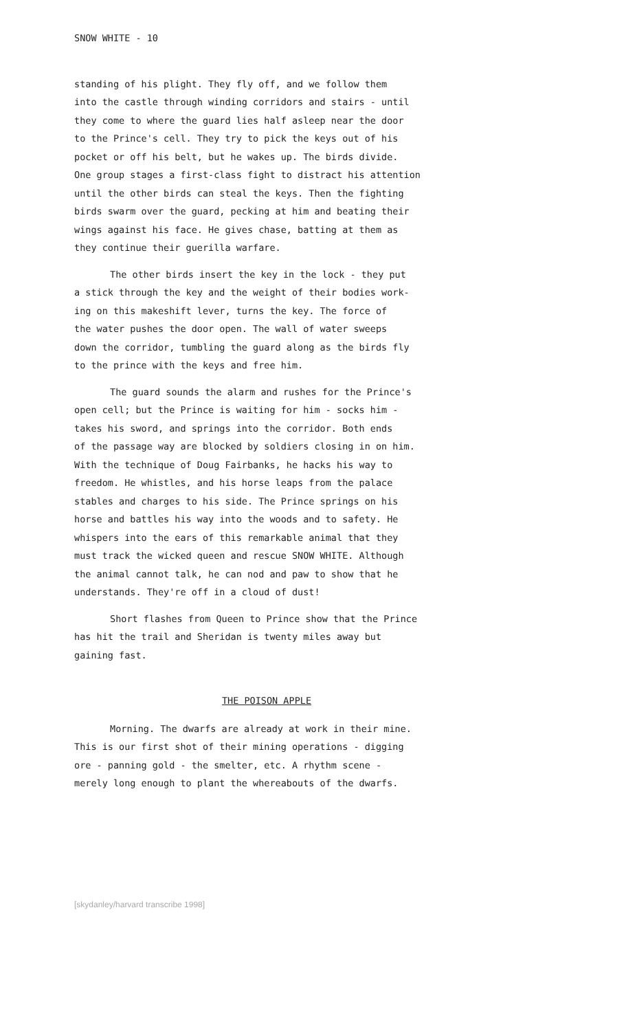SNOW WHITE - 10
standing of his plight. They fly off, and we follow them into the castle through winding corridors and stairs - until they come to where the guard lies half asleep near the door to the Prince's cell. They try to pick the keys out of his pocket or off his belt, but he wakes up. The birds divide. One group stages a first-class fight to distract his attention until the other birds can steal the keys. Then the fighting birds swarm over the guard, pecking at him and beating their wings against his face. He gives chase, batting at them as they continue their guerilla warfare.
The other birds insert the key in the lock - they put a stick through the key and the weight of their bodies work- ing on this makeshift lever, turns the key. The force of the water pushes the door open. The wall of water sweeps down the corridor, tumbling the guard along as the birds fly to the prince with the keys and free him.
The guard sounds the alarm and rushes for the Prince's open cell; but the Prince is waiting for him - socks him - takes his sword, and springs into the corridor. Both ends of the passage way are blocked by soldiers closing in on him. With the technique of Doug Fairbanks, he hacks his way to freedom. He whistles, and his horse leaps from the palace stables and charges to his side. The Prince springs on his horse and battles his way into the woods and to safety. He whispers into the ears of this remarkable animal that they must track the wicked queen and rescue SNOW WHITE. Although the animal cannot talk, he can nod and paw to show that he understands. They're off in a cloud of dust!
Short flashes from Queen to Prince show that the Prince has hit the trail and Sheridan is twenty miles away but gaining fast.
THE POISON APPLE
Morning. The dwarfs are already at work in their mine. This is our first shot of their mining operations - digging ore - panning gold - the smelter, etc. A rhythm scene - merely long enough to plant the whereabouts of the dwarfs.
[skydanley/harvard transcribe 1998]